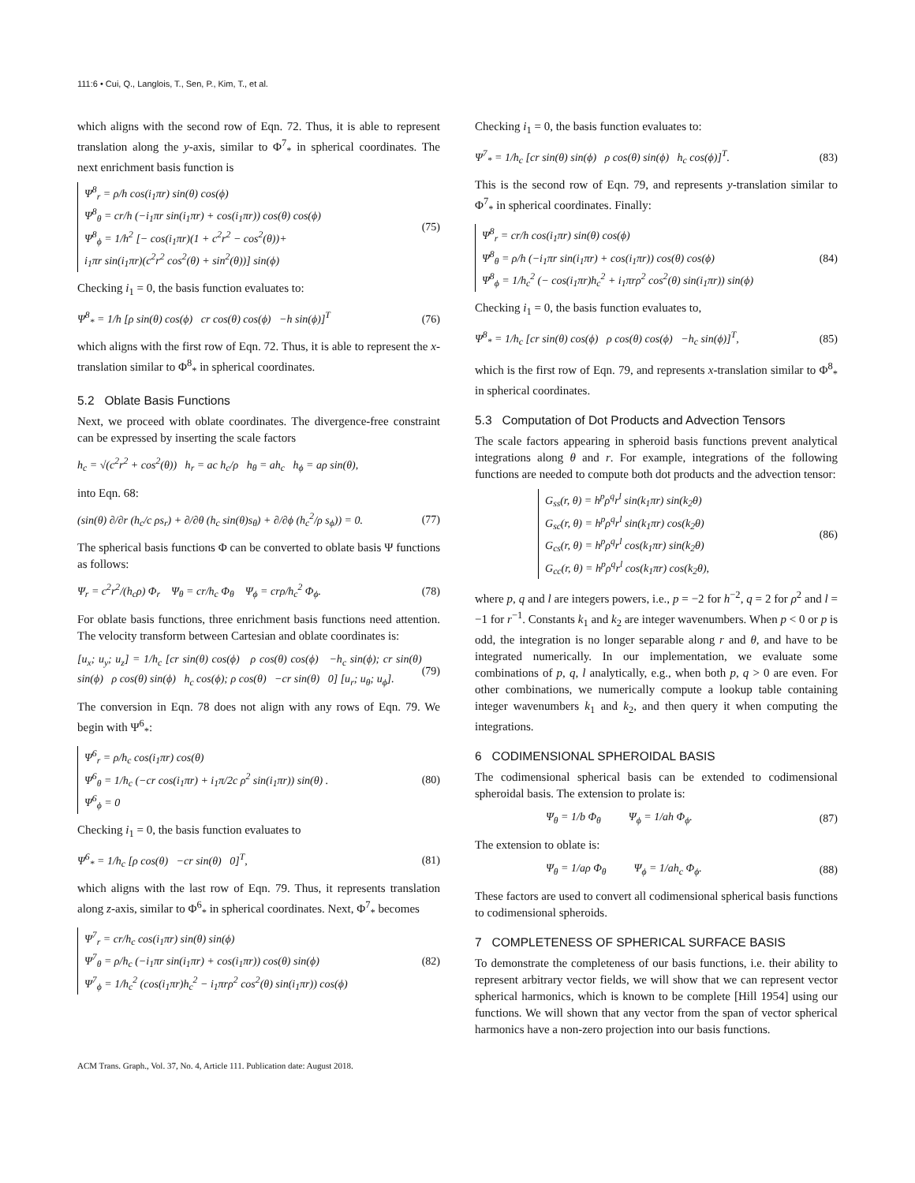111:6 • Cui, Q., Langlois, T., Sen, P., Kim, T., et al.
which aligns with the second row of Eqn. 72. Thus, it is able to represent translation along the y-axis, similar to Φ<sup>7</sup><sub>*</sub> in spherical coordinates. The next enrichment basis function is
Ψ<sup>8</sup><sub>r</sub> = ρ/h cos(i<sub>1</sub>πr) sin(θ) cos(ϕ)
Ψ<sup>8</sup><sub>θ</sub> = cr/h (−i<sub>1</sub>πr sin(i<sub>1</sub>πr) + cos(i<sub>1</sub>πr)) cos(θ) cos(ϕ)
Ψ<sup>8</sup><sub>ϕ</sub> = 1/h<sup>2</sup> [− cos(i<sub>1</sub>πr)(1 + c<sup>2</sup>r<sup>2</sup> − cos<sup>2</sup>(θ))+
i<sub>1</sub>πr sin(i<sub>1</sub>πr)(c<sup>2</sup>r<sup>2</sup> cos<sup>2</sup>(θ) + sin<sup>2</sup>(θ))] sin(ϕ)
(75)
Checking i<sub>1</sub> = 0, the basis function evaluates to:
Ψ<sup>8</sup><sub>*</sub> = 1/h [ρ sin(θ) cos(ϕ) cr cos(θ) cos(ϕ) −h sin(ϕ)]<sup>T</sup> (76)
which aligns with the first row of Eqn. 72. Thus, it is able to represent the x-translation similar to Φ<sup>8</sup><sub>*</sub> in spherical coordinates.
5.2 Oblate Basis Functions
Next, we proceed with oblate coordinates. The divergence-free constraint can be expressed by inserting the scale factors
h<sub>c</sub> = √(c<sup>2</sup>r<sup>2</sup> + cos<sup>2</sup>(θ)) h<sub>r</sub> = ac h<sub>c</sub>/ρ h<sub>θ</sub> = ah<sub>c</sub> h<sub>ϕ</sub> = aρ sin(θ),
into Eqn. 68:
(sin(θ) ∂/∂r (h<sub>c</sub>/c ρs<sub>r</sub>) + ∂/∂θ (h<sub>c</sub> sin(θ)s<sub>θ</sub>) + ∂/∂ϕ (h<sub>c</sub><sup>2</sup>/ρ s<sub>ϕ</sub>)) = 0. (77)
The spherical basis functions Φ can be converted to oblate basis Ψ functions as follows:
Ψ<sub>r</sub> = c<sup>2</sup>r<sup>2</sup>/(h<sub>c</sub>ρ) Φ<sub>r</sub> Ψ<sub>θ</sub> = cr/h<sub>c</sub> Φ<sub>θ</sub> Ψ<sub>ϕ</sub> = crρ/h<sub>c</sub><sup>2</sup> Φ<sub>ϕ</sub>. (78)
For oblate basis functions, three enrichment basis functions need attention. The velocity transform between Cartesian and oblate coordinates is:
[u<sub>x</sub>; u<sub>y</sub>; u<sub>z</sub>] = 1/h<sub>c</sub> [cr sin(θ) cos(ϕ) ρ cos(θ) cos(ϕ) −h<sub>c</sub> sin(ϕ); cr sin(θ) sin(ϕ) ρ cos(θ) sin(ϕ) h<sub>c</sub> cos(ϕ); ρ cos(θ) −cr sin(θ) 0] [u<sub>r</sub>; u<sub>θ</sub>; u<sub>ϕ</sub>]. (79)
The conversion in Eqn. 78 does not align with any rows of Eqn. 79. We begin with Ψ<sup>6</sup><sub>*</sub>:
Ψ<sup>6</sup><sub>r</sub> = ρ/h<sub>c</sub> cos(i<sub>1</sub>πr) cos(θ)
Ψ<sup>6</sup><sub>θ</sub> = 1/h<sub>c</sub> (−cr cos(i<sub>1</sub>πr) + i<sub>1</sub>π/2c ρ<sup>2</sup> sin(i<sub>1</sub>πr)) sin(θ) .
Ψ<sup>6</sup><sub>ϕ</sub> = 0
(80)
Checking i<sub>1</sub> = 0, the basis function evaluates to
Ψ<sup>6</sup><sub>*</sub> = 1/h<sub>c</sub> [ρ cos(θ) −cr sin(θ) 0]<sup>T</sup>, (81)
which aligns with the last row of Eqn. 79. Thus, it represents translation along z-axis, similar to Φ<sup>6</sup><sub>*</sub> in spherical coordinates. Next, Φ<sup>7</sup><sub>*</sub> becomes
Ψ<sup>7</sup><sub>r</sub> = cr/h<sub>c</sub> cos(i<sub>1</sub>πr) sin(θ) sin(ϕ)
Ψ<sup>7</sup><sub>θ</sub> = ρ/h<sub>c</sub> (−i<sub>1</sub>πr sin(i<sub>1</sub>πr) + cos(i<sub>1</sub>πr)) cos(θ) sin(ϕ)
Ψ<sup>7</sup><sub>ϕ</sub> = 1/h<sub>c</sub><sup>2</sup> (cos(i<sub>1</sub>πr)h<sub>c</sub><sup>2</sup> − i<sub>1</sub>πrρ<sup>2</sup> cos<sup>2</sup>(θ) sin(i<sub>1</sub>πr)) cos(ϕ)
(82)
Checking i<sub>1</sub> = 0, the basis function evaluates to:
Ψ<sup>7</sup><sub>*</sub> = 1/h<sub>c</sub> [cr sin(θ) sin(ϕ) ρ cos(θ) sin(ϕ) h<sub>c</sub> cos(ϕ)]<sup>T</sup>. (83)
This is the second row of Eqn. 79, and represents y-translation similar to Φ<sup>7</sup><sub>*</sub> in spherical coordinates. Finally:
Ψ<sup>8</sup><sub>r</sub> = cr/h cos(i<sub>1</sub>πr) sin(θ) cos(ϕ)
Ψ<sup>8</sup><sub>θ</sub> = ρ/h (−i<sub>1</sub>πr sin(i<sub>1</sub>πr) + cos(i<sub>1</sub>πr)) cos(θ) cos(ϕ)
Ψ<sup>8</sup><sub>ϕ</sub> = 1/h<sub>c</sub><sup>2</sup> (− cos(i<sub>1</sub>πr)h<sub>c</sub><sup>2</sup> + i<sub>1</sub>πrρ<sup>2</sup> cos<sup>2</sup>(θ) sin(i<sub>1</sub>πr)) sin(ϕ)
(84)
Checking i<sub>1</sub> = 0, the basis function evaluates to,
Ψ<sup>8</sup><sub>*</sub> = 1/h<sub>c</sub> [cr sin(θ) cos(ϕ) ρ cos(θ) cos(ϕ) −h<sub>c</sub> sin(ϕ)]<sup>T</sup>, (85)
which is the first row of Eqn. 79, and represents x-translation similar to Φ<sup>8</sup><sub>*</sub> in spherical coordinates.
5.3 Computation of Dot Products and Advection Tensors
The scale factors appearing in spheroid basis functions prevent analytical integrations along θ and r. For example, integrations of the following functions are needed to compute both dot products and the advection tensor:
G<sub>ss</sub>(r, θ) = h<sup>p</sup>ρ<sup>q</sup>r<sup>l</sup> sin(k<sub>1</sub>πr) sin(k<sub>2</sub>θ)
G<sub>sc</sub>(r, θ) = h<sup>p</sup>ρ<sup>q</sup>r<sup>l</sup> sin(k<sub>1</sub>πr) cos(k<sub>2</sub>θ)
G<sub>cs</sub>(r, θ) = h<sup>p</sup>ρ<sup>q</sup>r<sup>l</sup> cos(k<sub>1</sub>πr) sin(k<sub>2</sub>θ)
G<sub>cc</sub>(r, θ) = h<sup>p</sup>ρ<sup>q</sup>r<sup>l</sup> cos(k<sub>1</sub>πr) cos(k<sub>2</sub>θ),
(86)
where p, q and l are integers powers, i.e., p = −2 for h<sup>−2</sup>, q = 2 for ρ<sup>2</sup> and l = −1 for r<sup>−1</sup>. Constants k<sub>1</sub> and k<sub>2</sub> are integer wavenumbers. When p < 0 or p is odd, the integration is no longer separable along r and θ, and have to be integrated numerically. In our implementation, we evaluate some combinations of p, q, l analytically, e.g., when both p, q > 0 are even. For other combinations, we numerically compute a lookup table containing integer wavenumbers k<sub>1</sub> and k<sub>2</sub>, and then query it when computing the integrations.
6 CODIMENSIONAL SPHEROIDAL BASIS
The codimensional spherical basis can be extended to codimensional spheroidal basis. The extension to prolate is:
Ψ<sub>θ</sub> = 1/b Φ<sub>θ</sub> Ψ<sub>ϕ</sub> = 1/ah Φ<sub>ϕ</sub>. (87)
The extension to oblate is:
Ψ<sub>θ</sub> = 1/aρ Φ<sub>θ</sub> Ψ<sub>ϕ</sub> = 1/ah<sub>c</sub> Φ<sub>ϕ</sub>. (88)
These factors are used to convert all codimensional spherical basis functions to codimensional spheroids.
7 COMPLETENESS OF SPHERICAL SURFACE BASIS
To demonstrate the completeness of our basis functions, i.e. their ability to represent arbitrary vector fields, we will show that we can represent vector spherical harmonics, which is known to be complete [Hill 1954] using our functions. We will shown that any vector from the span of vector spherical harmonics have a non-zero projection into our basis functions.
ACM Trans. Graph., Vol. 37, No. 4, Article 111. Publication date: August 2018.